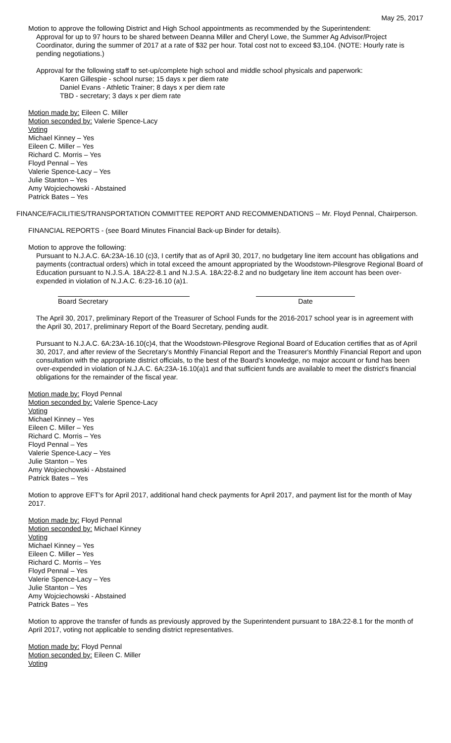May 25, 2017
Motion to approve the following District and High School appointments as recommended by the Superintendent:
Approval for up to 97 hours to be shared between Deanna Miller and Cheryl Lowe, the Summer Ag Advisor/Project Coordinator, during the summer of 2017 at a rate of $32 per hour. Total cost not to exceed $3,104. (NOTE: Hourly rate is pending negotiations.)
Approval for the following staff to set-up/complete high school and middle school physicals and paperwork:
Karen Gillespie - school nurse; 15 days x per diem rate
Daniel Evans - Athletic Trainer; 8 days x per diem rate
TBD - secretary; 3 days x per diem rate
Motion made by: Eileen C. Miller
Motion seconded by: Valerie Spence-Lacy
Voting
Michael Kinney – Yes
Eileen C. Miller – Yes
Richard C. Morris – Yes
Floyd Pennal – Yes
Valerie Spence-Lacy – Yes
Julie Stanton – Yes
Amy Wojciechowski - Abstained
Patrick Bates – Yes
FINANCE/FACILITIES/TRANSPORTATION COMMITTEE REPORT AND RECOMMENDATIONS -- Mr. Floyd Pennal, Chairperson.
FINANCIAL REPORTS - (see Board Minutes Financial Back-up Binder for details).
Motion to approve the following:
Pursuant to N.J.A.C. 6A:23A-16.10 (c)3, I certify that as of April 30, 2017, no budgetary line item account has obligations and payments (contractual orders) which in total exceed the amount appropriated by the Woodstown-Pilesgrove Regional Board of Education pursuant to N.J.S.A. 18A:22-8.1 and N.J.S.A. 18A:22-8.2 and no budgetary line item account has been over-expended in violation of N.J.A.C. 6:23-16.10 (a)1.
Board Secretary Date
The April 30, 2017, preliminary Report of the Treasurer of School Funds for the 2016-2017 school year is in agreement with the April 30, 2017, preliminary Report of the Board Secretary, pending audit.
Pursuant to N.J.A.C. 6A:23A-16.10(c)4, that the Woodstown-Pilesgrove Regional Board of Education certifies that as of April 30, 2017, and after review of the Secretary's Monthly Financial Report and the Treasurer's Monthly Financial Report and upon consultation with the appropriate district officials, to the best of the Board's knowledge, no major account or fund has been over-expended in violation of N.J.A.C. 6A:23A-16.10(a)1 and that sufficient funds are available to meet the district's financial obligations for the remainder of the fiscal year.
Motion made by: Floyd Pennal
Motion seconded by: Valerie Spence-Lacy
Voting
Michael Kinney – Yes
Eileen C. Miller – Yes
Richard C. Morris – Yes
Floyd Pennal – Yes
Valerie Spence-Lacy – Yes
Julie Stanton – Yes
Amy Wojciechowski - Abstained
Patrick Bates – Yes
Motion to approve EFT's for April 2017, additional hand check payments for April 2017, and payment list for the month of May 2017.
Motion made by: Floyd Pennal
Motion seconded by: Michael Kinney
Voting
Michael Kinney – Yes
Eileen C. Miller – Yes
Richard C. Morris – Yes
Floyd Pennal – Yes
Valerie Spence-Lacy – Yes
Julie Stanton – Yes
Amy Wojciechowski - Abstained
Patrick Bates – Yes
Motion to approve the transfer of funds as previously approved by the Superintendent pursuant to 18A:22-8.1 for the month of April 2017, voting not applicable to sending district representatives.
Motion made by: Floyd Pennal
Motion seconded by: Eileen C. Miller
Voting